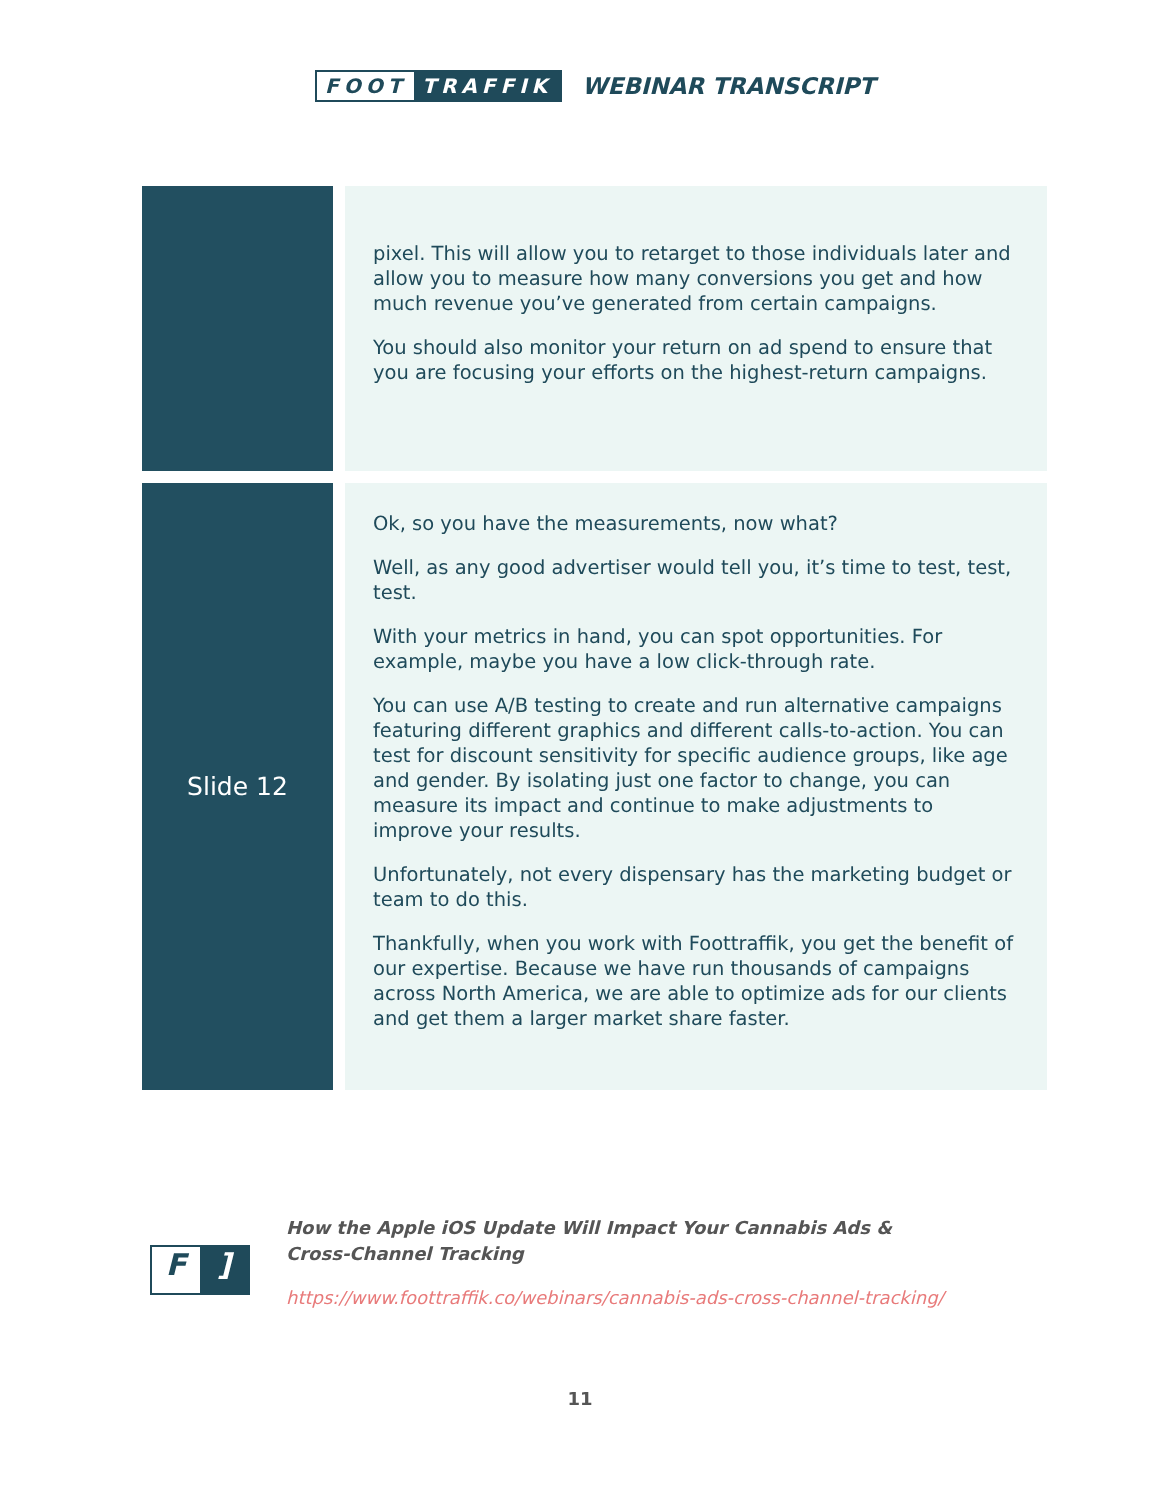FOOT TRAFFIK
WEBINAR TRANSCRIPT
| | pixel. This will allow you to retarget to those individuals later and allow you to measure how many conversions you get and how much revenue you’ve generated from certain campaigns. You should also monitor your return on ad spend to ensure that you are focusing your efforts on the highest-return campaigns. |
| Slide 12 | Ok, so you have the measurements, now what? Well, as any good advertiser would tell you, it’s time to test, test, test. With your metrics in hand, you can spot opportunities. For example, maybe you have a low click-through rate. You can use A/B testing to create and run alternative campaigns featuring different graphics and different calls-to-action. You can test for discount sensitivity for specific audience groups, like age and gender. By isolating just one factor to change, you can measure its impact and continue to make adjustments to improve your results. Unfortunately, not every dispensary has the marketing budget or team to do this. Thankfully, when you work with Foottraffik, you get the benefit of our expertise. Because we have run thousands of campaigns across North America, we are able to optimize ads for our clients and get them a larger market share faster. |
F]
How the Apple iOS Update Will Impact Your Cannabis Ads &
Cross-Channel Tracking
https://www.foottraffik.co/webinars/cannabis-ads-cross-channel-tracking/
11